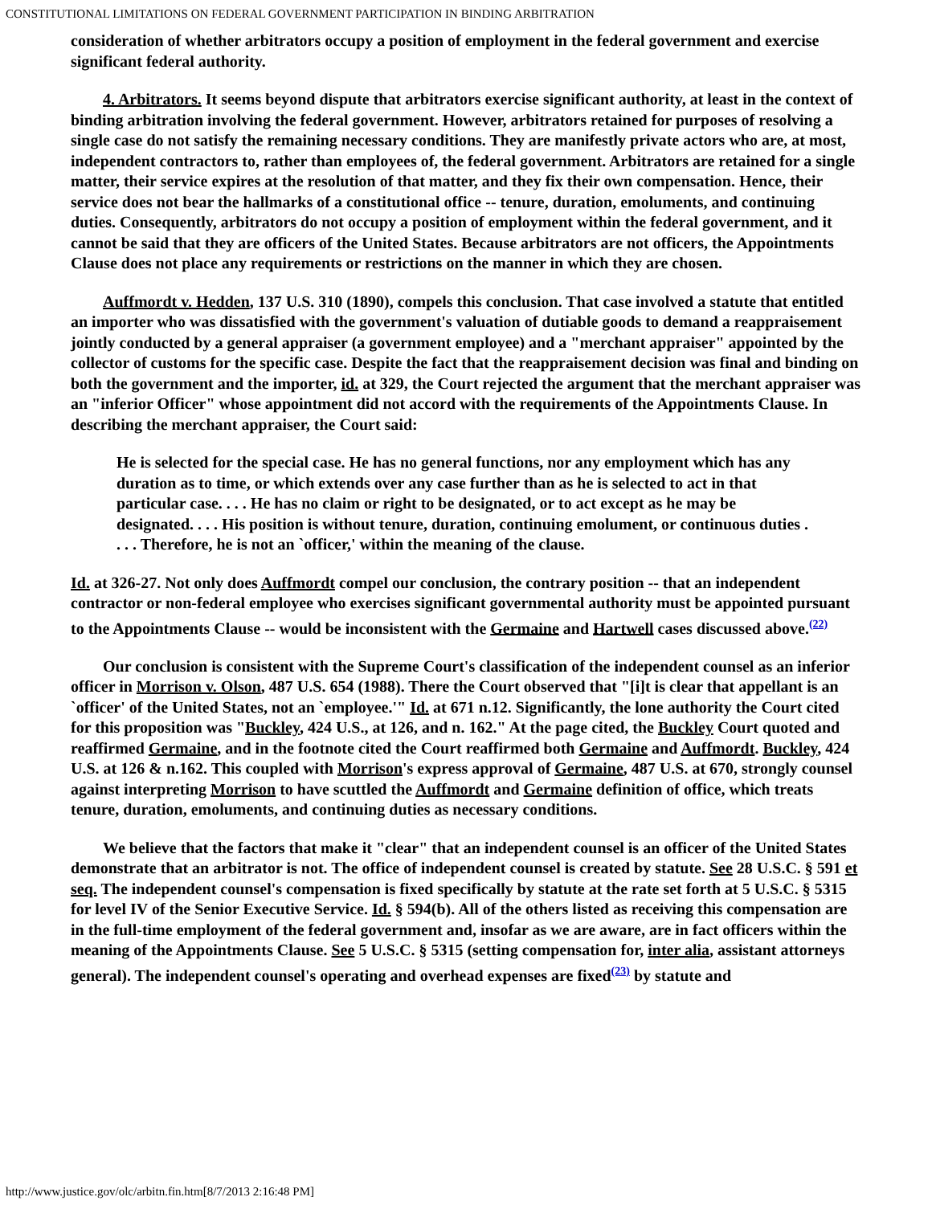CONSTITUTIONAL LIMITATIONS ON FEDERAL GOVERNMENT PARTICIPATION IN BINDING ARBITRATION
consideration of whether arbitrators occupy a position of employment in the federal government and exercise significant federal authority.
4. Arbitrators. It seems beyond dispute that arbitrators exercise significant authority, at least in the context of binding arbitration involving the federal government. However, arbitrators retained for purposes of resolving a single case do not satisfy the remaining necessary conditions. They are manifestly private actors who are, at most, independent contractors to, rather than employees of, the federal government. Arbitrators are retained for a single matter, their service expires at the resolution of that matter, and they fix their own compensation. Hence, their service does not bear the hallmarks of a constitutional office -- tenure, duration, emoluments, and continuing duties. Consequently, arbitrators do not occupy a position of employment within the federal government, and it cannot be said that they are officers of the United States. Because arbitrators are not officers, the Appointments Clause does not place any requirements or restrictions on the manner in which they are chosen.
Auffmordt v. Hedden, 137 U.S. 310 (1890), compels this conclusion. That case involved a statute that entitled an importer who was dissatisfied with the government's valuation of dutiable goods to demand a reappraisement jointly conducted by a general appraiser (a government employee) and a "merchant appraiser" appointed by the collector of customs for the specific case. Despite the fact that the reappraisement decision was final and binding on both the government and the importer, id. at 329, the Court rejected the argument that the merchant appraiser was an "inferior Officer" whose appointment did not accord with the requirements of the Appointments Clause. In describing the merchant appraiser, the Court said:
He is selected for the special case. He has no general functions, nor any employment which has any duration as to time, or which extends over any case further than as he is selected to act in that particular case. . . . He has no claim or right to be designated, or to act except as he may be designated. . . . His position is without tenure, duration, continuing emolument, or continuous duties . . . . Therefore, he is not an `officer,' within the meaning of the clause.
Id. at 326-27. Not only does Auffmordt compel our conclusion, the contrary position -- that an independent contractor or non-federal employee who exercises significant governmental authority must be appointed pursuant to the Appointments Clause -- would be inconsistent with the Germaine and Hartwell cases discussed above.<sup>(22)</sup>
Our conclusion is consistent with the Supreme Court's classification of the independent counsel as an inferior officer in Morrison v. Olson, 487 U.S. 654 (1988). There the Court observed that "[i]t is clear that appellant is an `officer' of the United States, not an `employee.'" Id. at 671 n.12. Significantly, the lone authority the Court cited for this proposition was "Buckley, 424 U.S., at 126, and n. 162." At the page cited, the Buckley Court quoted and reaffirmed Germaine, and in the footnote cited the Court reaffirmed both Germaine and Auffmordt. Buckley, 424 U.S. at 126 & n.162. This coupled with Morrison's express approval of Germaine, 487 U.S. at 670, strongly counsel against interpreting Morrison to have scuttled the Auffmordt and Germaine definition of office, which treats tenure, duration, emoluments, and continuing duties as necessary conditions.
We believe that the factors that make it "clear" that an independent counsel is an officer of the United States demonstrate that an arbitrator is not. The office of independent counsel is created by statute. See 28 U.S.C. § 591 et seq. The independent counsel's compensation is fixed specifically by statute at the rate set forth at 5 U.S.C. § 5315 for level IV of the Senior Executive Service. Id. § 594(b). All of the others listed as receiving this compensation are in the full-time employment of the federal government and, insofar as we are aware, are in fact officers within the meaning of the Appointments Clause. See 5 U.S.C. § 5315 (setting compensation for, inter alia, assistant attorneys general). The independent counsel's operating and overhead expenses are fixed<sup>(23)</sup> by statute and
http://www.justice.gov/olc/arbitn.fin.htm[8/7/2013 2:16:48 PM]